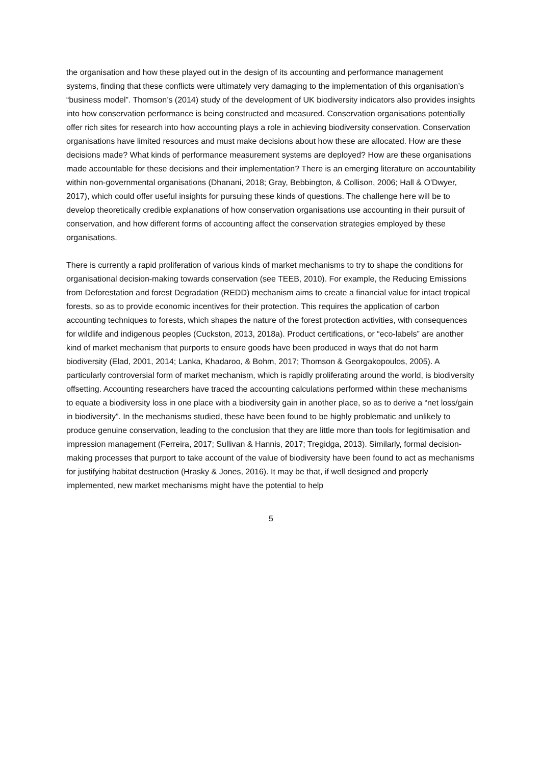the organisation and how these played out in the design of its accounting and performance management systems, finding that these conflicts were ultimately very damaging to the implementation of this organisation’s “business model”. Thomson’s (2014) study of the development of UK biodiversity indicators also provides insights into how conservation performance is being constructed and measured. Conservation organisations potentially offer rich sites for research into how accounting plays a role in achieving biodiversity conservation. Conservation organisations have limited resources and must make decisions about how these are allocated. How are these decisions made? What kinds of performance measurement systems are deployed? How are these organisations made accountable for these decisions and their implementation? There is an emerging literature on accountability within non-governmental organisations (Dhanani, 2018; Gray, Bebbington, & Collison, 2006; Hall & O'Dwyer, 2017), which could offer useful insights for pursuing these kinds of questions. The challenge here will be to develop theoretically credible explanations of how conservation organisations use accounting in their pursuit of conservation, and how different forms of accounting affect the conservation strategies employed by these organisations.
There is currently a rapid proliferation of various kinds of market mechanisms to try to shape the conditions for organisational decision-making towards conservation (see TEEB, 2010). For example, the Reducing Emissions from Deforestation and forest Degradation (REDD) mechanism aims to create a financial value for intact tropical forests, so as to provide economic incentives for their protection. This requires the application of carbon accounting techniques to forests, which shapes the nature of the forest protection activities, with consequences for wildlife and indigenous peoples (Cuckston, 2013, 2018a). Product certifications, or “eco-labels” are another kind of market mechanism that purports to ensure goods have been produced in ways that do not harm biodiversity (Elad, 2001, 2014; Lanka, Khadaroo, & Bohm, 2017; Thomson & Georgakopoulos, 2005). A particularly controversial form of market mechanism, which is rapidly proliferating around the world, is biodiversity offsetting. Accounting researchers have traced the accounting calculations performed within these mechanisms to equate a biodiversity loss in one place with a biodiversity gain in another place, so as to derive a “net loss/gain in biodiversity”. In the mechanisms studied, these have been found to be highly problematic and unlikely to produce genuine conservation, leading to the conclusion that they are little more than tools for legitimisation and impression management (Ferreira, 2017; Sullivan & Hannis, 2017; Tregidga, 2013). Similarly, formal decision-making processes that purport to take account of the value of biodiversity have been found to act as mechanisms for justifying habitat destruction (Hrasky & Jones, 2016). It may be that, if well designed and properly implemented, new market mechanisms might have the potential to help
5